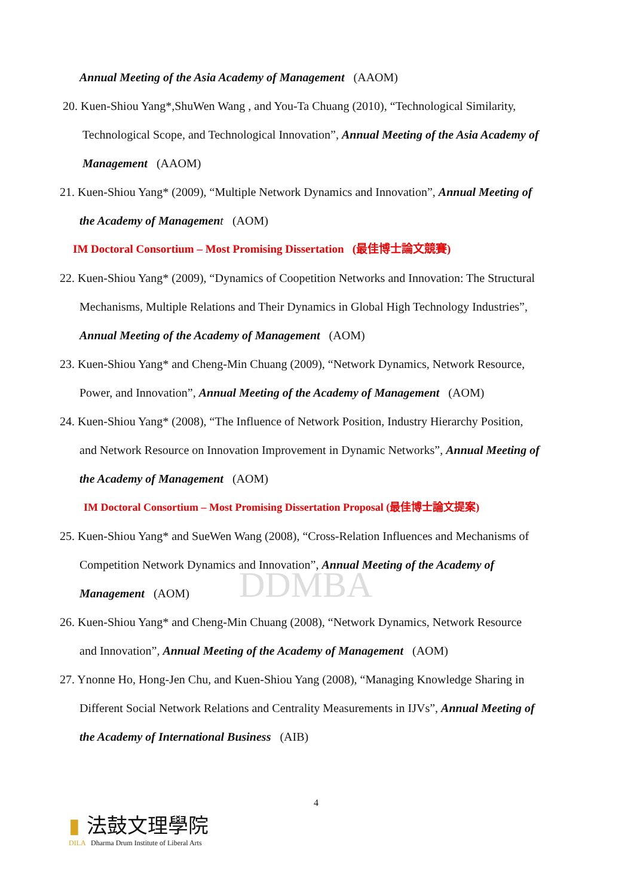DDMBA
Annual Meeting of the Asia Academy of Management (AAOM)
20. Kuen-Shiou Yang*,ShuWen Wang , and You-Ta Chuang (2010), “Technological Similarity,
Technological Scope, and Technological Innovation”, Annual Meeting of the Asia Academy of
Management (AAOM)
21. Kuen-Shiou Yang* (2009), “Multiple Network Dynamics and Innovation”, Annual Meeting of
the Academy of Managemen t (AOM)
IM Doctoral Consortium – Most Promising Dissertation (最佳博士論文競賽)
22. Kuen-Shiou Yang* (2009), “Dynamics of Coopetition Networks and Innovation: The Structural
Mechanisms, Multiple Relations and Their Dynamics in Global High Technology Industries”,
Annual Meeting of the Academy of Management (AOM)
23. Kuen-Shiou Yang* and Cheng-Min Chuang (2009), “Network Dynamics, Network Resource,
Power, and Innovation”, Annual Meeting of the Academy of Management (AOM)
24. Kuen-Shiou Yang* (2008), “The Influence of Network Position, Industry Hierarchy Position,
and Network Resource on Innovation Improvement in Dynamic Networks”, Annual Meeting of
the Academy of Management (AOM)
IM Doctoral Consortium – Most Promising Dissertation Proposal (最佳博士論文提案)
25. Kuen-Shiou Yang* and SueWen Wang (2008), “Cross-Relation Influences and Mechanisms of
Competition Network Dynamics and Innovation”, Annual Meeting of the Academy of
Management (AOM)
26. Kuen-Shiou Yang* and Cheng-Min Chuang (2008), “Network Dynamics, Network Resource
and Innovation”, Annual Meeting of the Academy of Management (AOM)
27. Ynonne Ho, Hong-Jen Chu, and Kuen-Shiou Yang (2008), “Managing Knowledge Sharing in
Different Social Network Relations and Centrality Measurements in IJVs”, Annual Meeting of
the Academy of International Business (AIB)
4
▮ 法鼓文理學院
DILA Dharma Drum Institute of Liberal Arts